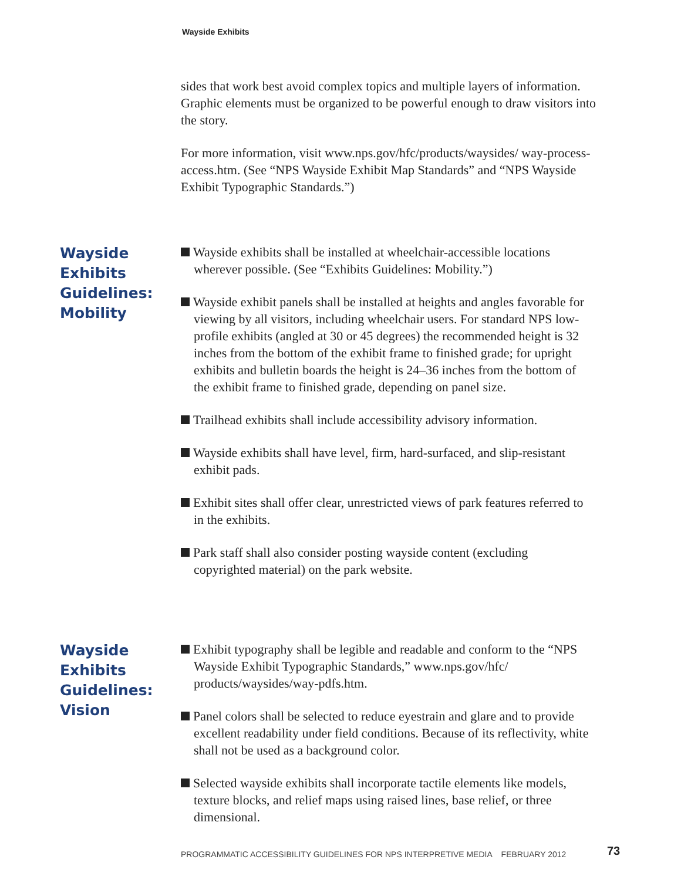Wayside Exhibits
sides that work best avoid complex topics and multiple layers of information. Graphic elements must be organized to be powerful enough to draw visitors into the story.
For more information, visit www.nps.gov/hfc/products/waysides/ way-process-access.htm. (See “NPS Wayside Exhibit Map Standards” and “NPS Wayside Exhibit Typographic Standards.”)
Wayside Exhibits Guidelines: Mobility
Wayside exhibits shall be installed at wheelchair-accessible locations wherever possible. (See “Exhibits Guidelines: Mobility.”)
Wayside exhibit panels shall be installed at heights and angles favorable for viewing by all visitors, including wheelchair users. For standard NPS low-profile exhibits (angled at 30 or 45 degrees) the recommended height is 32 inches from the bottom of the exhibit frame to finished grade; for upright exhibits and bulletin boards the height is 24–36 inches from the bottom of the exhibit frame to finished grade, depending on panel size.
Trailhead exhibits shall include accessibility advisory information.
Wayside exhibits shall have level, firm, hard-surfaced, and slip-resistant exhibit pads.
Exhibit sites shall offer clear, unrestricted views of park features referred to in the exhibits.
Park staff shall also consider posting wayside content (excluding copyrighted material) on the park website.
Wayside Exhibits Guidelines: Vision
Exhibit typography shall be legible and readable and conform to the “NPS Wayside Exhibit Typographic Standards,” www.nps.gov/hfc/ products/waysides/way-pdfs.htm.
Panel colors shall be selected to reduce eyestrain and glare and to provide excellent readability under field conditions. Because of its reflectivity, white shall not be used as a background color.
Selected wayside exhibits shall incorporate tactile elements like models, texture blocks, and relief maps using raised lines, base relief, or three dimensional.
PROGRAMMATIC ACCESSIBILITY GUIDELINES FOR NPS INTERPRETIVE MEDIA FEBRUARY 2012
73